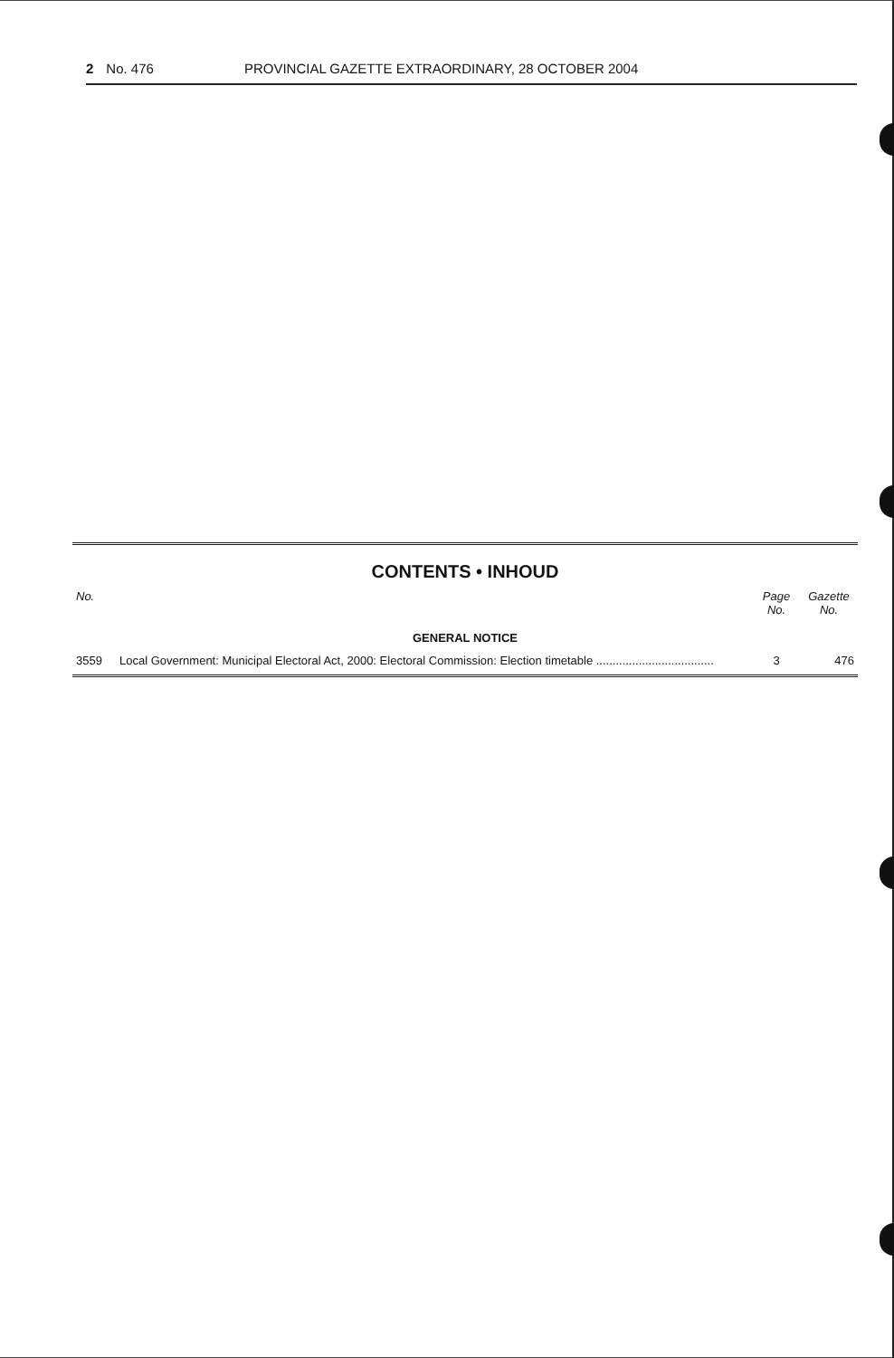2 No. 476 PROVINCIAL GAZETTE EXTRAORDINARY, 28 OCTOBER 2004
CONTENTS • INHOUD
| No. | | Page No. | Gazette No. |
| --- | --- | --- | --- |
| GENERAL NOTICE | | | |
| 3559 | Local Government: Municipal Electoral Act, 2000: Electoral Commission: Election timetable .................................... | 3 | 476 |